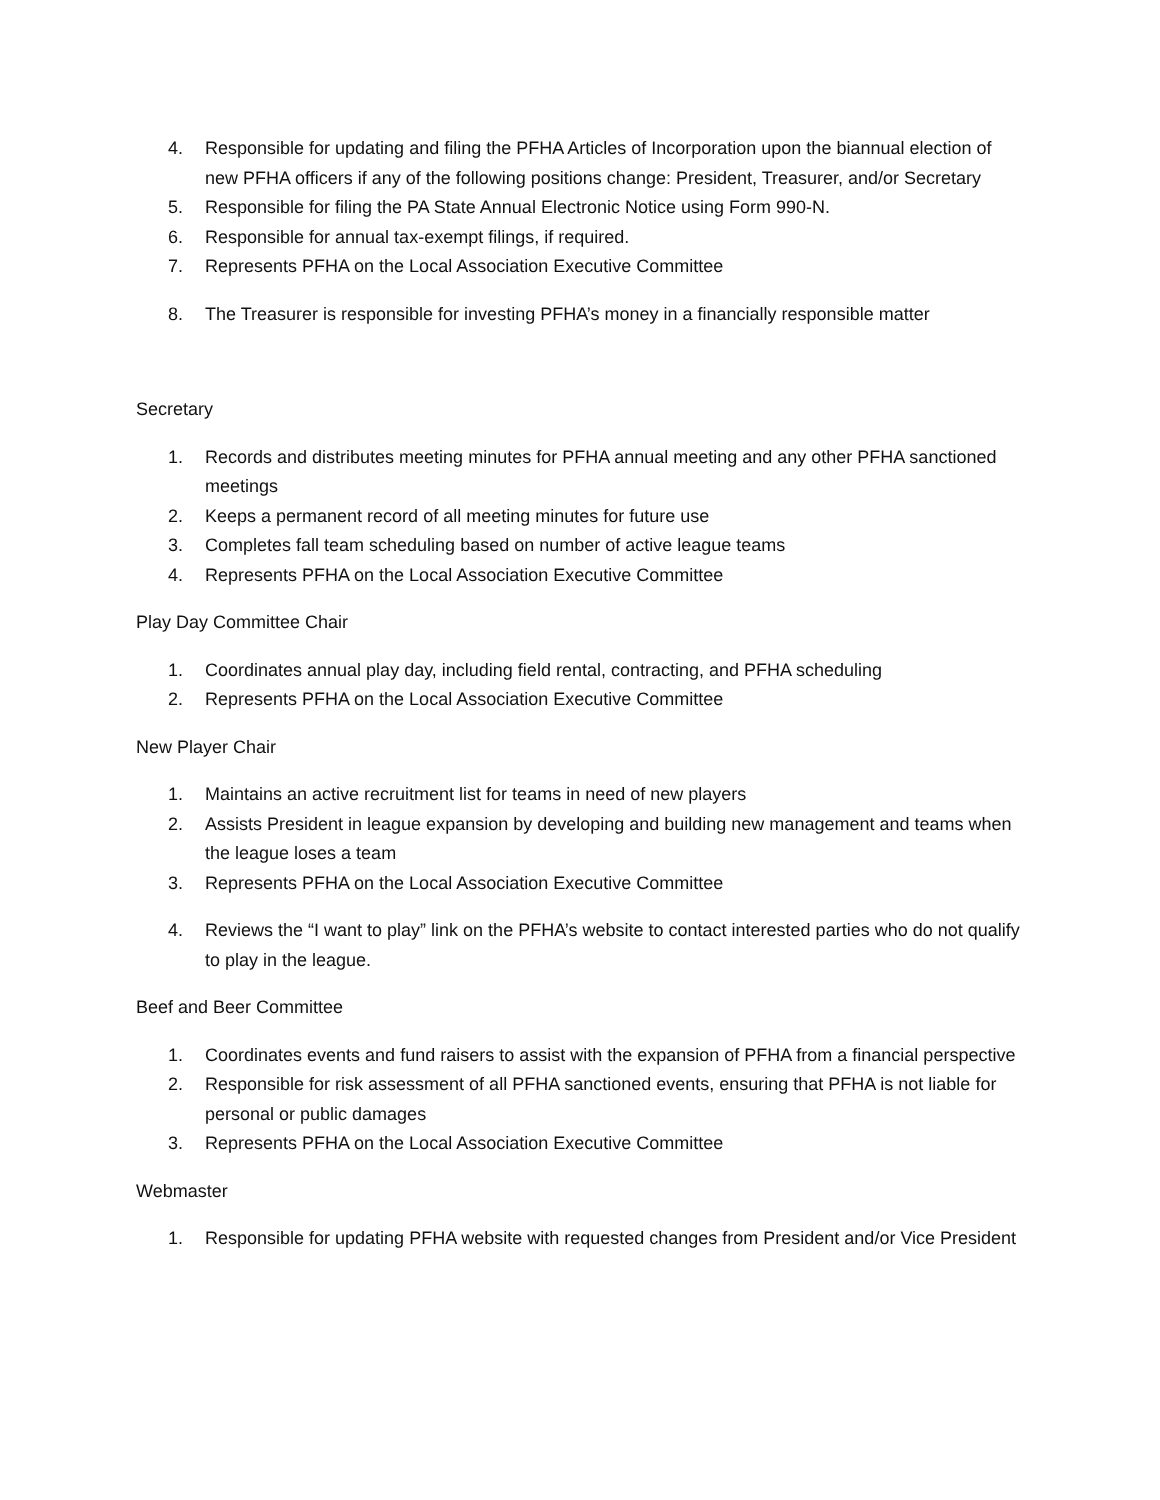4. Responsible for updating and filing the PFHA Articles of Incorporation upon the biannual election of new PFHA officers if any of the following positions change: President, Treasurer, and/or Secretary
5. Responsible for filing the PA State Annual Electronic Notice using Form 990-N.
6. Responsible for annual tax-exempt filings, if required.
7. Represents PFHA on the Local Association Executive Committee
8. The Treasurer is responsible for investing PFHA’s money in a financially responsible matter
Secretary
1. Records and distributes meeting minutes for PFHA annual meeting and any other PFHA sanctioned meetings
2. Keeps a permanent record of all meeting minutes for future use
3. Completes fall team scheduling based on number of active league teams
4. Represents PFHA on the Local Association Executive Committee
Play Day Committee Chair
1. Coordinates annual play day, including field rental, contracting, and PFHA scheduling
2. Represents PFHA on the Local Association Executive Committee
New Player Chair
1. Maintains an active recruitment list for teams in need of new players
2. Assists President in league expansion by developing and building new management and teams when the league loses a team
3. Represents PFHA on the Local Association Executive Committee
4. Reviews the “I want to play” link on the PFHA’s website to contact interested parties who do not qualify to play in the league.
Beef and Beer Committee
1. Coordinates events and fund raisers to assist with the expansion of PFHA from a financial perspective
2. Responsible for risk assessment of all PFHA sanctioned events, ensuring that PFHA is not liable for personal or public damages
3. Represents PFHA on the Local Association Executive Committee
Webmaster
1. Responsible for updating PFHA website with requested changes from President and/or Vice President